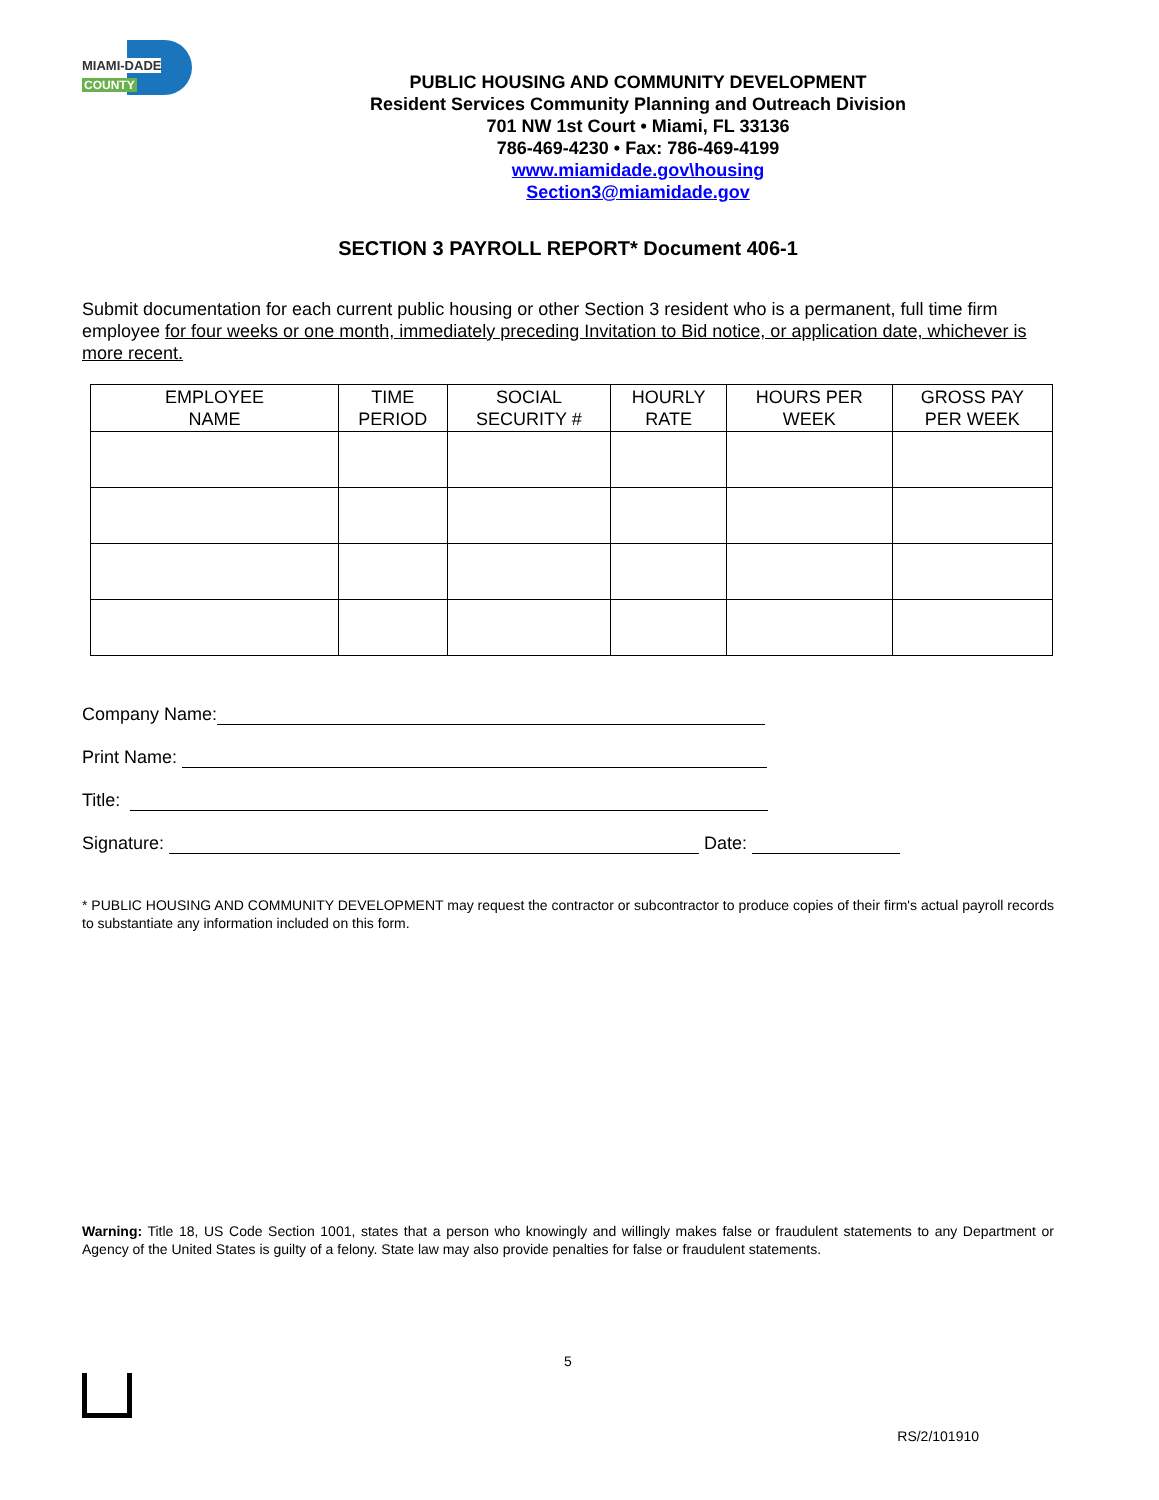MIAMI-DADE
COUNTY
PUBLIC HOUSING AND COMMUNITY DEVELOPMENT
Resident Services Community Planning and Outreach Division
701 NW 1st Court • Miami, FL 33136
786-469-4230 • Fax: 786-469-4199
www.miamidade.gov\housing
Section3@miamidade.gov
SECTION 3 PAYROLL REPORT* Document 406-1
Submit documentation for each current public housing or other Section 3 resident who is a permanent, full time firm employee for four weeks or one month, immediately preceding Invitation to Bid notice, or application date, whichever is more recent.
| EMPLOYEE NAME | TIME PERIOD | SOCIAL SECURITY # | HOURLY RATE | HOURS PER WEEK | GROSS PAY PER WEEK |
| --- | --- | --- | --- | --- | --- |
Company Name:
Print Name:
Title:
Signature: Date:
* PUBLIC HOUSING AND COMMUNITY DEVELOPMENT may request the contractor or subcontractor to produce copies of their firm's actual payroll records to substantiate any information included on this form.
Warning: Title 18, US Code Section 1001, states that a person who knowingly and willingly makes false or fraudulent statements to any Department or Agency of the United States is guilty of a felony. State law may also provide penalties for false or fraudulent statements.
5
RS/2/101910